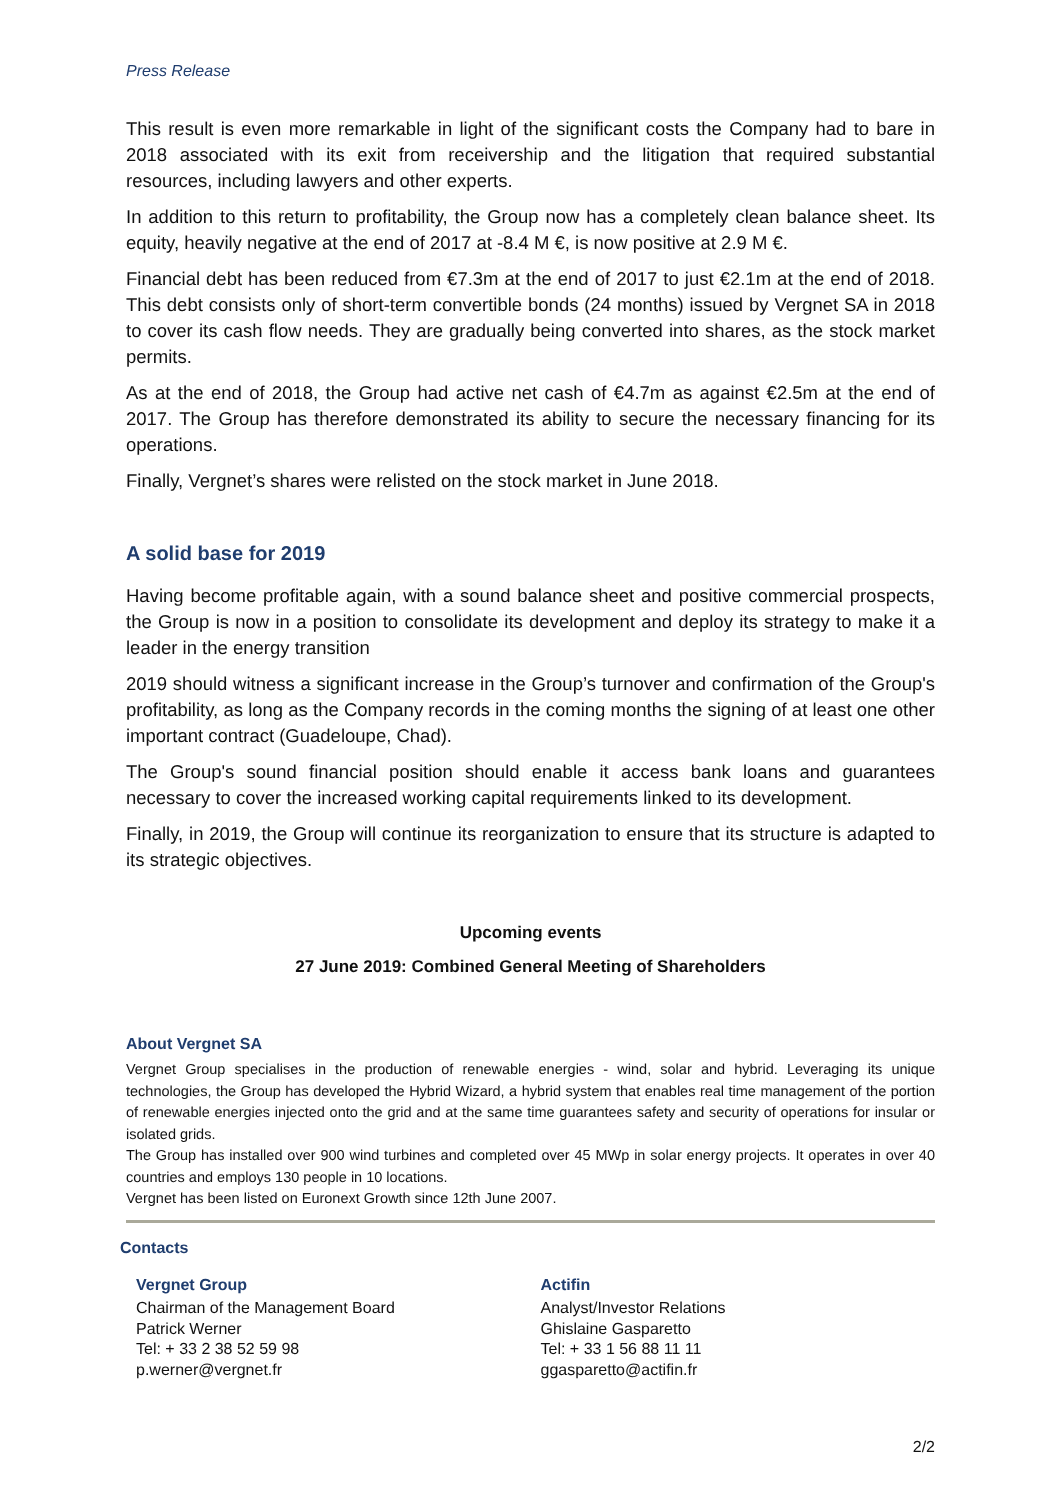Press Release
This result is even more remarkable in light of the significant costs the Company had to bare in 2018 associated with its exit from receivership and the litigation that required substantial resources, including lawyers and other experts.
In addition to this return to profitability, the Group now has a completely clean balance sheet. Its equity, heavily negative at the end of 2017 at -8.4 M €, is now positive at 2.9 M €.
Financial debt has been reduced from €7.3m at the end of 2017 to just €2.1m at the end of 2018. This debt consists only of short-term convertible bonds (24 months) issued by Vergnet SA in 2018 to cover its cash flow needs. They are gradually being converted into shares, as the stock market permits.
As at the end of 2018, the Group had active net cash of €4.7m as against €2.5m at the end of 2017. The Group has therefore demonstrated its ability to secure the necessary financing for its operations.
Finally, Vergnet’s shares were relisted on the stock market in June 2018.
A solid base for 2019
Having become profitable again, with a sound balance sheet and positive commercial prospects, the Group is now in a position to consolidate its development and deploy its strategy to make it a leader in the energy transition
2019 should witness a significant increase in the Group’s turnover and confirmation of the Group's profitability, as long as the Company records in the coming months the signing of at least one other important contract (Guadeloupe, Chad).
The Group's sound financial position should enable it access bank loans and guarantees necessary to cover the increased working capital requirements linked to its development.
Finally, in 2019, the Group will continue its reorganization to ensure that its structure is adapted to its strategic objectives.
Upcoming events
27 June 2019: Combined General Meeting of Shareholders
About Vergnet SA
Vergnet Group specialises in the production of renewable energies - wind, solar and hybrid. Leveraging its unique technologies, the Group has developed the Hybrid Wizard, a hybrid system that enables real time management of the portion of renewable energies injected onto the grid and at the same time guarantees safety and security of operations for insular or isolated grids.
The Group has installed over 900 wind turbines and completed over 45 MWp in solar energy projects. It operates in over 40 countries and employs 130 people in 10 locations.
Vergnet has been listed on Euronext Growth since 12th June 2007.
Contacts
Vergnet Group
Chairman of the Management Board
Patrick Werner
Tel: + 33 2 38 52 59 98
p.werner@vergnet.fr
Actifin
Analyst/Investor Relations
Ghislaine Gasparetto
Tel: + 33 1 56 88 11 11
ggasparetto@actifin.fr
2/2